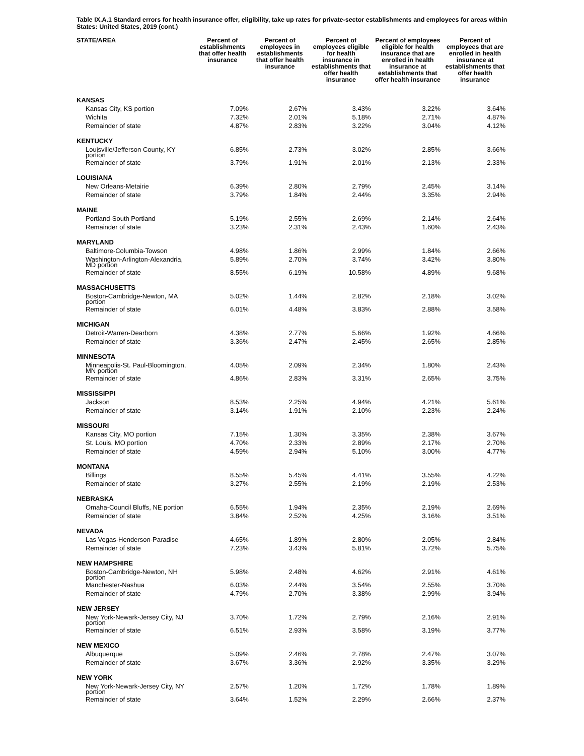Table IX.A.1 Standard errors for health insurance offer, eligibility, take up rates for private-sector establishments and employees for areas within States: United States, 2019 (cont.)
| STATE/AREA | Percent of establishments that offer health insurance | Percent of employees in establishments that offer health insurance | Percent of employees eligible for health insurance in establishments that offer health insurance | Percent of employees eligible for health insurance that are enrolled in health insurance at establishments that offer health insurance | Percent of employees that are enrolled in health insurance at establishments that offer health insurance |
| --- | --- | --- | --- | --- | --- |
| KANSAS | | | | | |
| Kansas City, KS portion | 7.09% | 2.67% | 3.43% | 3.22% | 3.64% |
| Wichita | 7.32% | 2.01% | 5.18% | 2.71% | 4.87% |
| Remainder of state | 4.87% | 2.83% | 3.22% | 3.04% | 4.12% |
| KENTUCKY | | | | | |
| Louisville/Jefferson County, KY portion | 6.85% | 2.73% | 3.02% | 2.85% | 3.66% |
| Remainder of state | 3.79% | 1.91% | 2.01% | 2.13% | 2.33% |
| LOUISIANA | | | | | |
| New Orleans-Metairie | 6.39% | 2.80% | 2.79% | 2.45% | 3.14% |
| Remainder of state | 3.79% | 1.84% | 2.44% | 3.35% | 2.94% |
| MAINE | | | | | |
| Portland-South Portland | 5.19% | 2.55% | 2.69% | 2.14% | 2.64% |
| Remainder of state | 3.23% | 2.31% | 2.43% | 1.60% | 2.43% |
| MARYLAND | | | | | |
| Baltimore-Columbia-Towson | 4.98% | 1.86% | 2.99% | 1.84% | 2.66% |
| Washington-Arlington-Alexandria, MD portion | 5.89% | 2.70% | 3.74% | 3.42% | 3.80% |
| Remainder of state | 8.55% | 6.19% | 10.58% | 4.89% | 9.68% |
| MASSACHUSETTS | | | | | |
| Boston-Cambridge-Newton, MA portion | 5.02% | 1.44% | 2.82% | 2.18% | 3.02% |
| Remainder of state | 6.01% | 4.48% | 3.83% | 2.88% | 3.58% |
| MICHIGAN | | | | | |
| Detroit-Warren-Dearborn | 4.38% | 2.77% | 5.66% | 1.92% | 4.66% |
| Remainder of state | 3.36% | 2.47% | 2.45% | 2.65% | 2.85% |
| MINNESOTA | | | | | |
| Minneapolis-St. Paul-Bloomington, MN portion | 4.05% | 2.09% | 2.34% | 1.80% | 2.43% |
| Remainder of state | 4.86% | 2.83% | 3.31% | 2.65% | 3.75% |
| MISSISSIPPI | | | | | |
| Jackson | 8.53% | 2.25% | 4.94% | 4.21% | 5.61% |
| Remainder of state | 3.14% | 1.91% | 2.10% | 2.23% | 2.24% |
| MISSOURI | | | | | |
| Kansas City, MO portion | 7.15% | 1.30% | 3.35% | 2.38% | 3.67% |
| St. Louis, MO portion | 4.70% | 2.33% | 2.89% | 2.17% | 2.70% |
| Remainder of state | 4.59% | 2.94% | 5.10% | 3.00% | 4.77% |
| MONTANA | | | | | |
| Billings | 8.55% | 5.45% | 4.41% | 3.55% | 4.22% |
| Remainder of state | 3.27% | 2.55% | 2.19% | 2.19% | 2.53% |
| NEBRASKA | | | | | |
| Omaha-Council Bluffs, NE portion | 6.55% | 1.94% | 2.35% | 2.19% | 2.69% |
| Remainder of state | 3.84% | 2.52% | 4.25% | 3.16% | 3.51% |
| NEVADA | | | | | |
| Las Vegas-Henderson-Paradise | 4.65% | 1.89% | 2.80% | 2.05% | 2.84% |
| Remainder of state | 7.23% | 3.43% | 5.81% | 3.72% | 5.75% |
| NEW HAMPSHIRE | | | | | |
| Boston-Cambridge-Newton, NH portion | 5.98% | 2.48% | 4.62% | 2.91% | 4.61% |
| Manchester-Nashua | 6.03% | 2.44% | 3.54% | 2.55% | 3.70% |
| Remainder of state | 4.79% | 2.70% | 3.38% | 2.99% | 3.94% |
| NEW JERSEY | | | | | |
| New York-Newark-Jersey City, NJ portion | 3.70% | 1.72% | 2.79% | 2.16% | 2.91% |
| Remainder of state | 6.51% | 2.93% | 3.58% | 3.19% | 3.77% |
| NEW MEXICO | | | | | |
| Albuquerque | 5.09% | 2.46% | 2.78% | 2.47% | 3.07% |
| Remainder of state | 3.67% | 3.36% | 2.92% | 3.35% | 3.29% |
| NEW YORK | | | | | |
| New York-Newark-Jersey City, NY portion | 2.57% | 1.20% | 1.72% | 1.78% | 1.89% |
| Remainder of state | 3.64% | 1.52% | 2.29% | 2.66% | 2.37% |